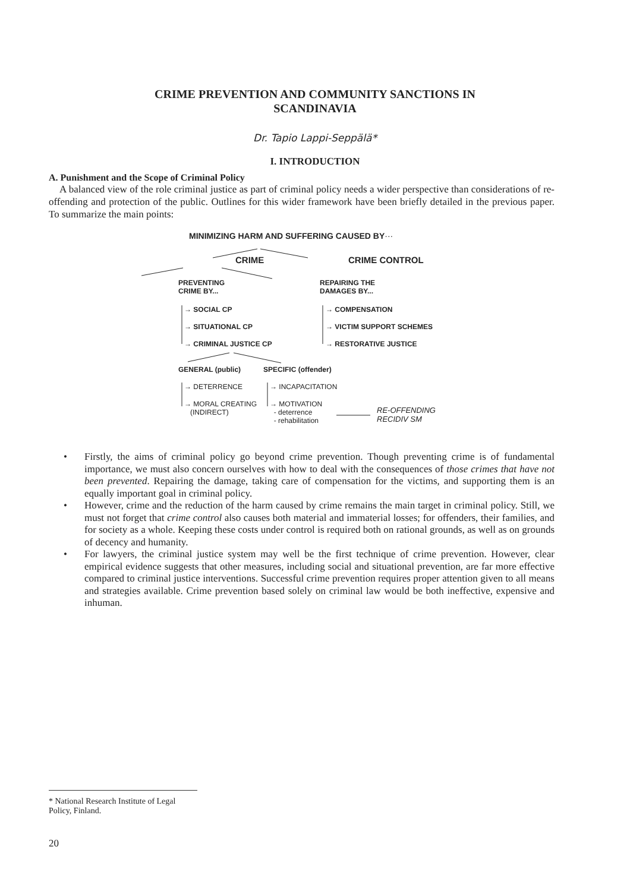CRIME PREVENTION AND COMMUNITY SANCTIONS IN
SCANDINAVIA
Dr. Tapio Lappi-Seppälä*
I. INTRODUCTION
A. Punishment and the Scope of Criminal Policy
A balanced view of the role criminal justice as part of criminal policy needs a wider perspective than considerations of re-offending and protection of the public. Outlines for this wider framework have been briefly detailed in the previous paper. To summarize the main points:
MINIMIZING HARM AND SUFFERING CAUSED BY···
CRIME CRIME CONTROL
PREVENTING
CRIME BY...
REPAIRING THE
DAMAGES BY...
→ SOCIAL CP
→ SITUATIONAL CP
→ CRIMINAL JUSTICE CP
→ COMPENSATION
→ VICTIM SUPPORT SCHEMES
→ RESTORATIVE JUSTICE
GENERAL (public) SPECIFIC (offender)
→ DETERRENCE
→ MORAL CREATING
(INDIRECT)
→ INCAPACITATION
→ MOTIVATION
- deterrence
- rehabilitation
RE-OFFENDING
RECIDIV SM
• Firstly, the aims of criminal policy go beyond crime prevention. Though preventing crime is of fundamental importance, we must also concern ourselves with how to deal with the consequences of those crimes that have not been prevented. Repairing the damage, taking care of compensation for the victims, and supporting them is an equally important goal in criminal policy.
• However, crime and the reduction of the harm caused by crime remains the main target in criminal policy. Still, we must not forget that crime control also causes both material and immaterial losses; for offenders, their families, and for society as a whole. Keeping these costs under control is required both on rational grounds, as well as on grounds of decency and humanity.
• For lawyers, the criminal justice system may well be the first technique of crime prevention. However, clear empirical evidence suggests that other measures, including social and situational prevention, are far more effective compared to criminal justice interventions. Successful crime prevention requires proper attention given to all means and strategies available. Crime prevention based solely on criminal law would be both ineffective, expensive and inhuman.
* National Research Institute of Legal Policy, Finland.
20